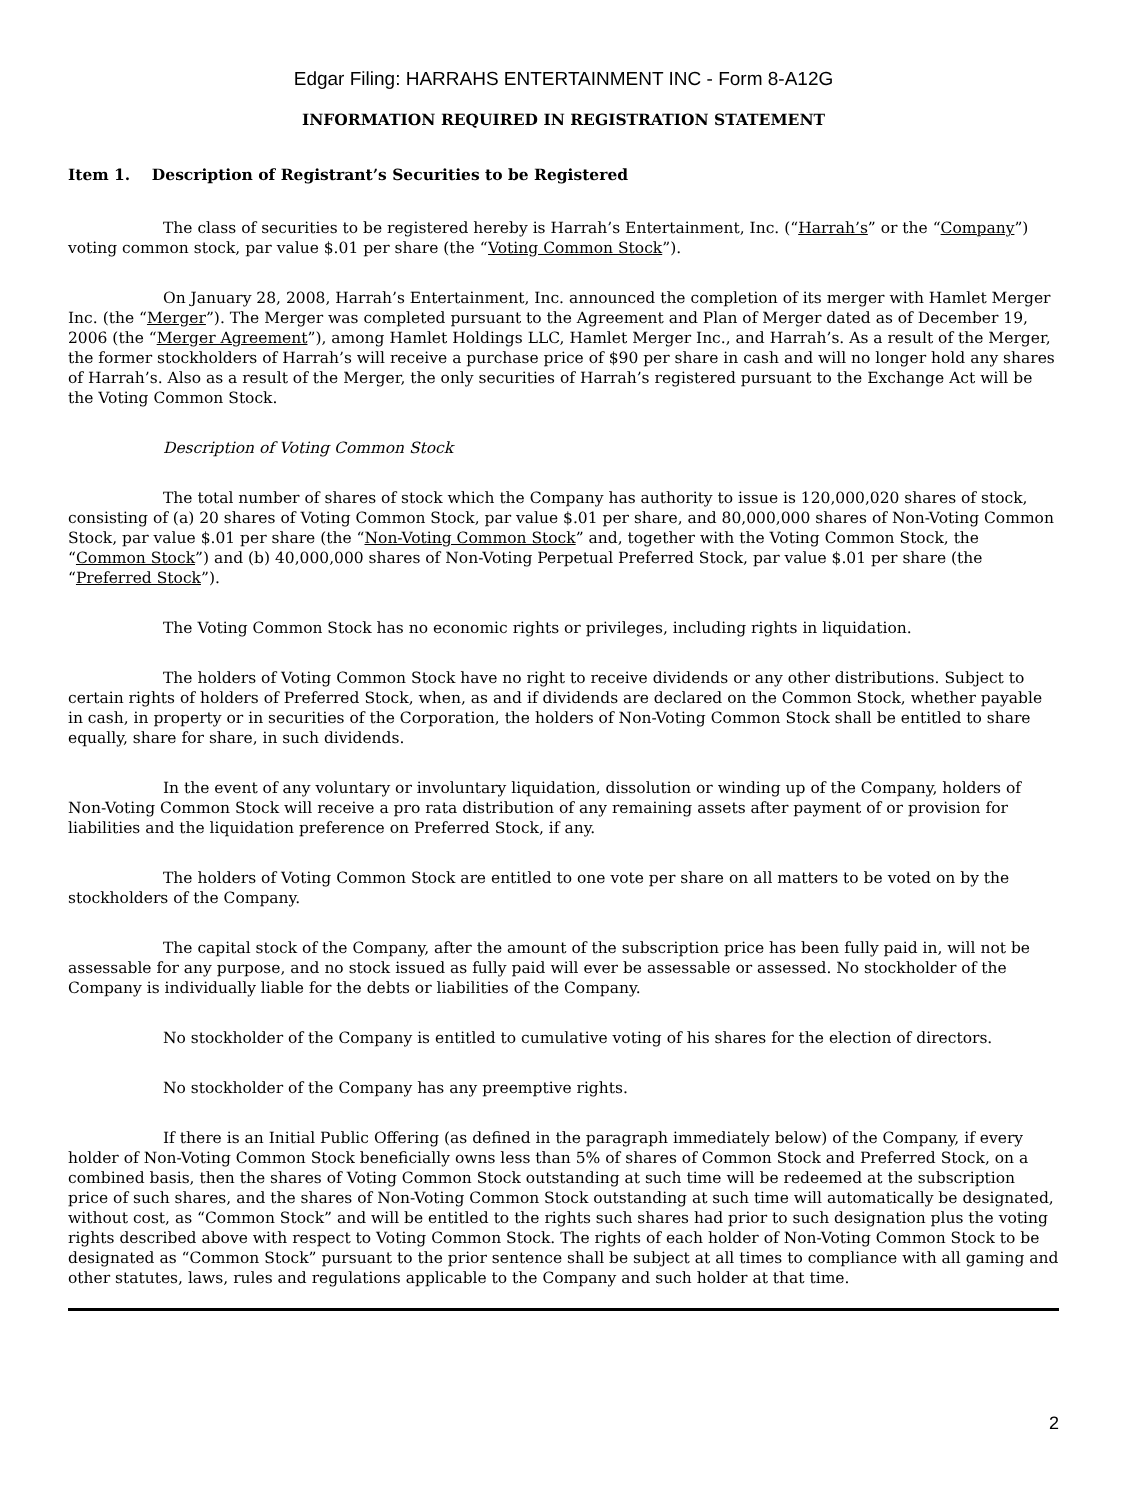Edgar Filing: HARRAHS ENTERTAINMENT INC - Form 8-A12G
INFORMATION REQUIRED IN REGISTRATION STATEMENT
Item 1. Description of Registrant’s Securities to be Registered
The class of securities to be registered hereby is Harrah’s Entertainment, Inc. (“Harrah’s” or the “Company”) voting common stock, par value $.01 per share (the “Voting Common Stock”).
On January 28, 2008, Harrah’s Entertainment, Inc. announced the completion of its merger with Hamlet Merger Inc. (the “Merger”). The Merger was completed pursuant to the Agreement and Plan of Merger dated as of December 19, 2006 (the “Merger Agreement”), among Hamlet Holdings LLC, Hamlet Merger Inc., and Harrah’s. As a result of the Merger, the former stockholders of Harrah’s will receive a purchase price of $90 per share in cash and will no longer hold any shares of Harrah’s. Also as a result of the Merger, the only securities of Harrah’s registered pursuant to the Exchange Act will be the Voting Common Stock.
Description of Voting Common Stock
The total number of shares of stock which the Company has authority to issue is 120,000,020 shares of stock, consisting of (a) 20 shares of Voting Common Stock, par value $.01 per share, and 80,000,000 shares of Non-Voting Common Stock, par value $.01 per share (the “Non-Voting Common Stock” and, together with the Voting Common Stock, the “Common Stock”) and (b) 40,000,000 shares of Non-Voting Perpetual Preferred Stock, par value $.01 per share (the “Preferred Stock”).
The Voting Common Stock has no economic rights or privileges, including rights in liquidation.
The holders of Voting Common Stock have no right to receive dividends or any other distributions. Subject to certain rights of holders of Preferred Stock, when, as and if dividends are declared on the Common Stock, whether payable in cash, in property or in securities of the Corporation, the holders of Non-Voting Common Stock shall be entitled to share equally, share for share, in such dividends.
In the event of any voluntary or involuntary liquidation, dissolution or winding up of the Company, holders of Non-Voting Common Stock will receive a pro rata distribution of any remaining assets after payment of or provision for liabilities and the liquidation preference on Preferred Stock, if any.
The holders of Voting Common Stock are entitled to one vote per share on all matters to be voted on by the stockholders of the Company.
The capital stock of the Company, after the amount of the subscription price has been fully paid in, will not be assessable for any purpose, and no stock issued as fully paid will ever be assessable or assessed. No stockholder of the Company is individually liable for the debts or liabilities of the Company.
No stockholder of the Company is entitled to cumulative voting of his shares for the election of directors.
No stockholder of the Company has any preemptive rights.
If there is an Initial Public Offering (as defined in the paragraph immediately below) of the Company, if every holder of Non-Voting Common Stock beneficially owns less than 5% of shares of Common Stock and Preferred Stock, on a combined basis, then the shares of Voting Common Stock outstanding at such time will be redeemed at the subscription price of such shares, and the shares of Non-Voting Common Stock outstanding at such time will automatically be designated, without cost, as “Common Stock” and will be entitled to the rights such shares had prior to such designation plus the voting rights described above with respect to Voting Common Stock. The rights of each holder of Non-Voting Common Stock to be designated as “Common Stock” pursuant to the prior sentence shall be subject at all times to compliance with all gaming and other statutes, laws, rules and regulations applicable to the Company and such holder at that time.
2